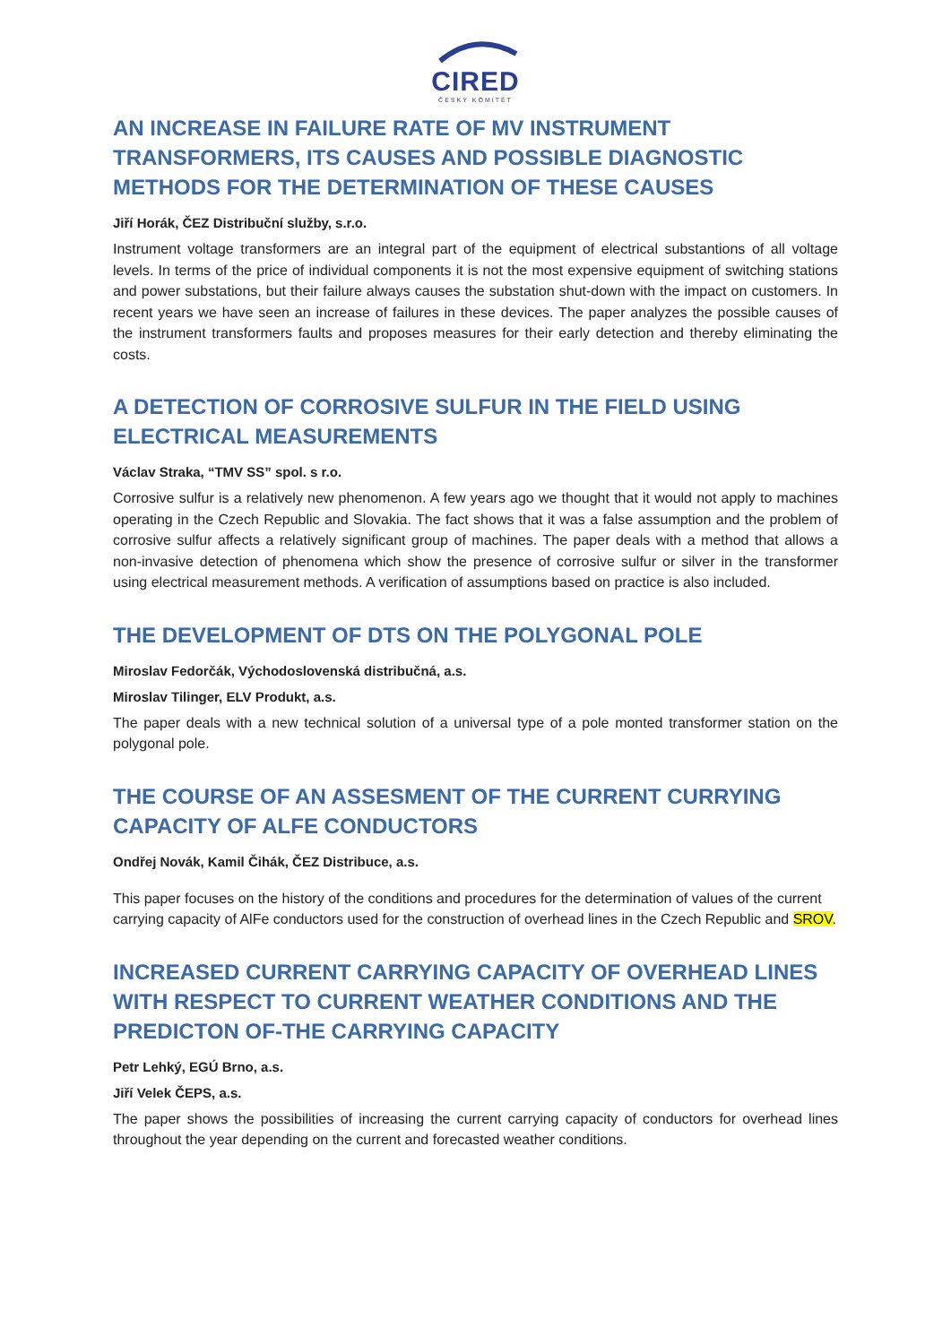CIRED
ČESKÝ KOMITÉT
AN INCREASE IN FAILURE RATE OF MV INSTRUMENT TRANSFORMERS, ITS CAUSES AND POSSIBLE DIAGNOSTIC METHODS FOR THE DETERMINATION OF THESE CAUSES
Jiří Horák, ČEZ Distribuční služby, s.r.o.
Instrument voltage transformers are an integral part of the equipment of electrical substantions of all voltage levels. In terms of the price of individual components it is not the most expensive equipment of switching stations and power substations, but their failure always causes the substation shut-down with the impact on customers. In recent years we have seen an increase of failures in these devices. The paper analyzes the possible causes of the instrument transformers faults and proposes measures for their early detection and thereby eliminating the costs.
A DETECTION OF CORROSIVE SULFUR IN THE FIELD USING ELECTRICAL MEASUREMENTS
Václav Straka, “TMV SS” spol. s r.o.
Corrosive sulfur is a relatively new phenomenon. A few years ago we thought that it would not apply to machines operating in the Czech Republic and Slovakia. The fact shows that it was a false assumption and the problem of corrosive sulfur affects a relatively significant group of machines. The paper deals with a method that allows a non-invasive detection of phenomena which show the presence of corrosive sulfur or silver in the transformer using electrical measurement methods. A verification of assumptions based on practice is also included.
THE DEVELOPMENT OF DTS ON THE POLYGONAL POLE
Miroslav Fedorčák, Východoslovenská distribučná, a.s.
Miroslav Tilinger, ELV Produkt, a.s.
The paper deals with a new technical solution of a universal type of a pole monted transformer station on the polygonal pole.
THE COURSE OF AN ASSESMENT OF THE CURRENT CURRYING CAPACITY OF ALFE CONDUCTORS
Ondřej Novák, Kamil Čihák, ČEZ Distribuce, a.s.
This paper focuses on the history of the conditions and procedures for the determination of values of the current carrying capacity of AlFe conductors used for the construction of overhead lines in the Czech Republic and SROV.
INCREASED CURRENT CARRYING CAPACITY OF OVERHEAD LINES WITH RESPECT TO CURRENT WEATHER CONDITIONS AND THE PREDICTON OF-THE CARRYING CAPACITY
Petr Lehký, EGÚ Brno, a.s.
Jiří Velek ČEPS, a.s.
The paper shows the possibilities of increasing the current carrying capacity of conductors for overhead lines throughout the year depending on the current and forecasted weather conditions.